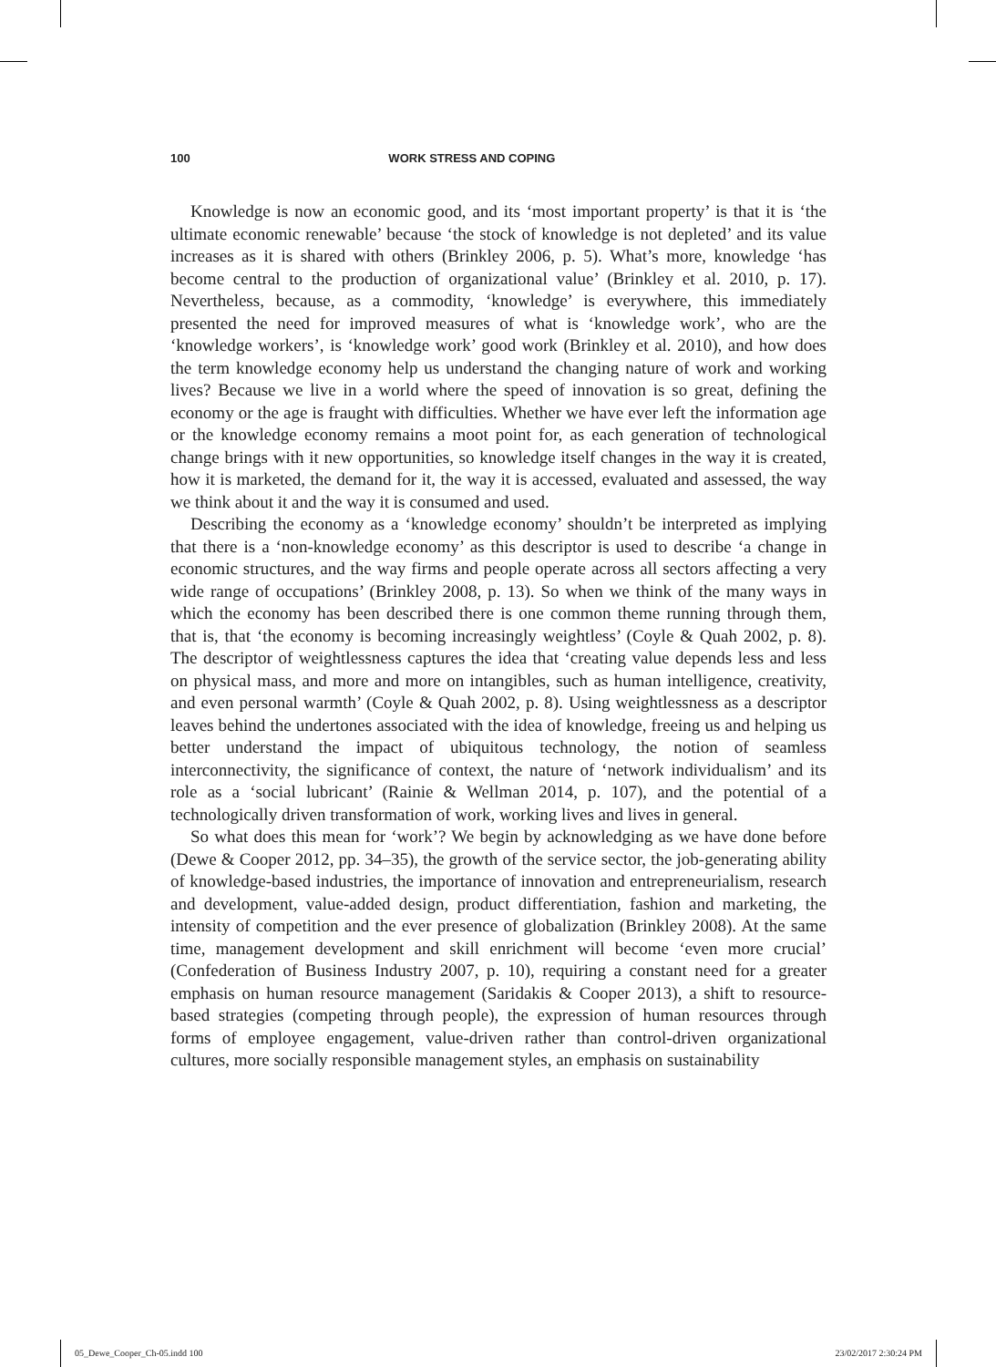100 WORK STRESS AND COPING
Knowledge is now an economic good, and its ‘most important property’ is that it is ‘the ultimate economic renewable’ because ‘the stock of knowledge is not depleted’ and its value increases as it is shared with others (Brinkley 2006, p. 5). What’s more, knowledge ‘has become central to the production of organizational value’ (Brinkley et al. 2010, p. 17). Nevertheless, because, as a commodity, ‘knowledge’ is everywhere, this immediately presented the need for improved measures of what is ‘knowledge work’, who are the ‘knowledge workers’, is ‘knowledge work’ good work (Brinkley et al. 2010), and how does the term knowledge economy help us understand the changing nature of work and working lives? Because we live in a world where the speed of innovation is so great, defining the economy or the age is fraught with difficulties. Whether we have ever left the information age or the knowledge economy remains a moot point for, as each generation of technological change brings with it new opportunities, so knowledge itself changes in the way it is created, how it is marketed, the demand for it, the way it is accessed, evaluated and assessed, the way we think about it and the way it is consumed and used.
Describing the economy as a ‘knowledge economy’ shouldn’t be interpreted as implying that there is a ‘non-knowledge economy’ as this descriptor is used to describe ‘a change in economic structures, and the way firms and people operate across all sectors affecting a very wide range of occupations’ (Brinkley 2008, p. 13). So when we think of the many ways in which the economy has been described there is one common theme running through them, that is, that ‘the economy is becoming increasingly weightless’ (Coyle & Quah 2002, p. 8). The descriptor of weightlessness captures the idea that ‘creating value depends less and less on physical mass, and more and more on intangibles, such as human intelligence, creativity, and even personal warmth’ (Coyle & Quah 2002, p. 8). Using weightlessness as a descriptor leaves behind the undertones associated with the idea of knowledge, freeing us and helping us better understand the impact of ubiquitous technology, the notion of seamless interconnectivity, the significance of context, the nature of ‘network individualism’ and its role as a ‘social lubricant’ (Rainie & Wellman 2014, p. 107), and the potential of a technologically driven transformation of work, working lives and lives in general.
So what does this mean for ‘work’? We begin by acknowledging as we have done before (Dewe & Cooper 2012, pp. 34–35), the growth of the service sector, the job-generating ability of knowledge-based industries, the importance of innovation and entrepreneurialism, research and development, value-added design, product differentiation, fashion and marketing, the intensity of competition and the ever presence of globalization (Brinkley 2008). At the same time, management development and skill enrichment will become ‘even more crucial’ (Confederation of Business Industry 2007, p. 10), requiring a constant need for a greater emphasis on human resource management (Saridakis & Cooper 2013), a shift to resource-based strategies (competing through people), the expression of human resources through forms of employee engagement, value-driven rather than control-driven organizational cultures, more socially responsible management styles, an emphasis on sustainability
05_Dewe_Cooper_Ch-05.indd 100 23/02/2017 2:30:24 PM